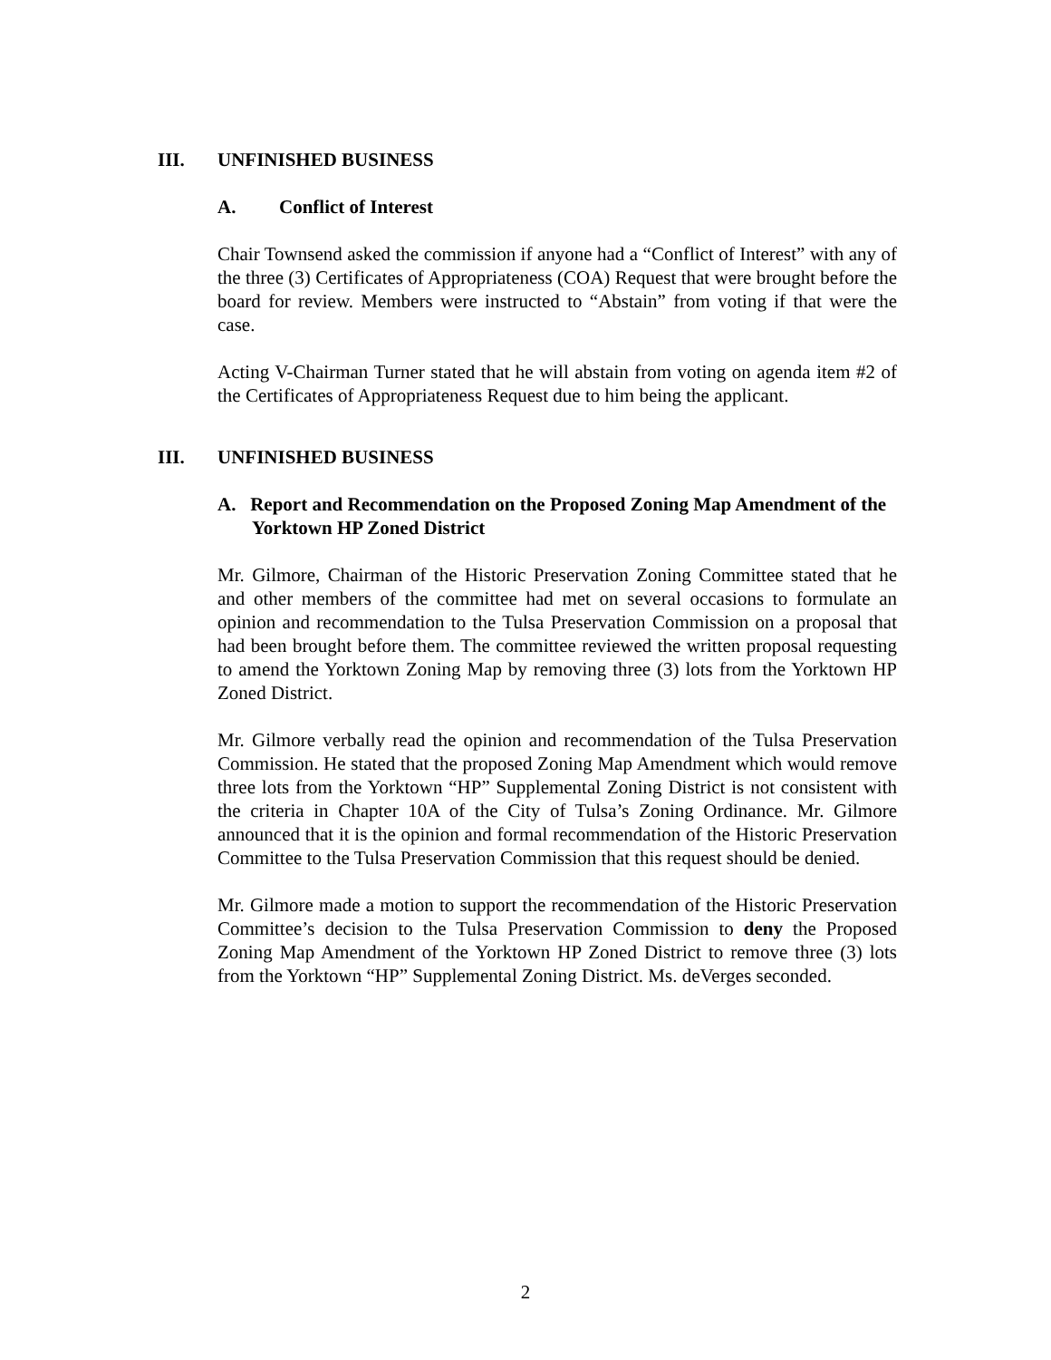III. UNFINISHED BUSINESS
A. Conflict of Interest
Chair Townsend asked the commission if anyone had a “Conflict of Interest” with any of the three (3) Certificates of Appropriateness (COA) Request that were brought before the board for review. Members were instructed to “Abstain” from voting if that were the case.
Acting V-Chairman Turner stated that he will abstain from voting on agenda item #2 of the Certificates of Appropriateness Request due to him being the applicant.
III. UNFINISHED BUSINESS
A. Report and Recommendation on the Proposed Zoning Map Amendment of the Yorktown HP Zoned District
Mr. Gilmore, Chairman of the Historic Preservation Zoning Committee stated that he and other members of the committee had met on several occasions to formulate an opinion and recommendation to the Tulsa Preservation Commission on a proposal that had been brought before them. The committee reviewed the written proposal requesting to amend the Yorktown Zoning Map by removing three (3) lots from the Yorktown HP Zoned District.
Mr. Gilmore verbally read the opinion and recommendation of the Tulsa Preservation Commission. He stated that the proposed Zoning Map Amendment which would remove three lots from the Yorktown “HP” Supplemental Zoning District is not consistent with the criteria in Chapter 10A of the City of Tulsa’s Zoning Ordinance. Mr. Gilmore announced that it is the opinion and formal recommendation of the Historic Preservation Committee to the Tulsa Preservation Commission that this request should be denied.
Mr. Gilmore made a motion to support the recommendation of the Historic Preservation Committee’s decision to the Tulsa Preservation Commission to deny the Proposed Zoning Map Amendment of the Yorktown HP Zoned District to remove three (3) lots from the Yorktown “HP” Supplemental Zoning District. Ms. deVerges seconded.
2